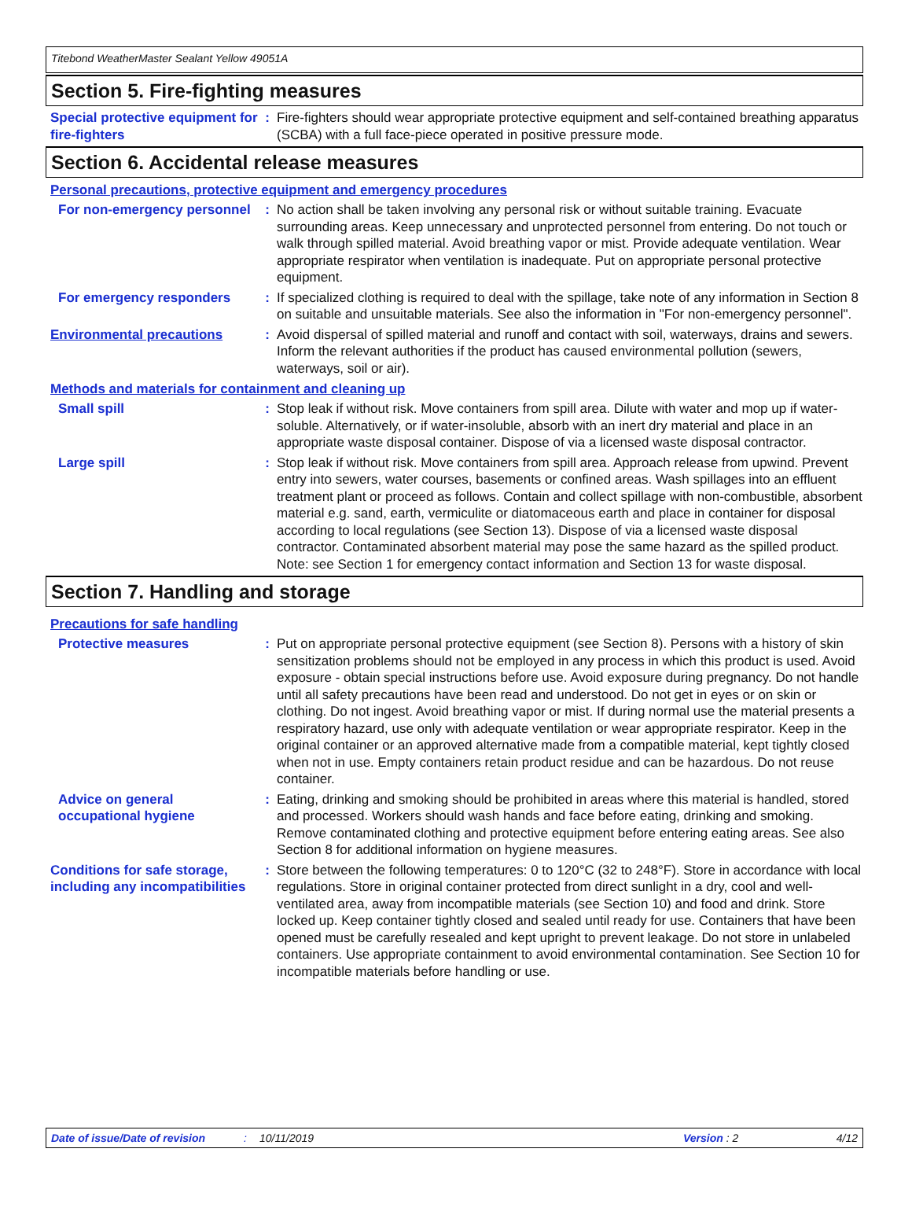Titebond WeatherMaster Sealant Yellow 49051A
Section 5. Fire-fighting measures
Special protective equipment for fire-fighters
: Fire-fighters should wear appropriate protective equipment and self-contained breathing apparatus (SCBA) with a full face-piece operated in positive pressure mode.
Section 6. Accidental release measures
Personal precautions, protective equipment and emergency procedures
For non-emergency personnel
: No action shall be taken involving any personal risk or without suitable training. Evacuate surrounding areas. Keep unnecessary and unprotected personnel from entering. Do not touch or walk through spilled material. Avoid breathing vapor or mist. Provide adequate ventilation. Wear appropriate respirator when ventilation is inadequate. Put on appropriate personal protective equipment.
For emergency responders : If specialized clothing is required to deal with the spillage, take note of any information in Section 8 on suitable and unsuitable materials. See also the information in "For non-emergency personnel".
Environmental precautions : Avoid dispersal of spilled material and runoff and contact with soil, waterways, drains and sewers. Inform the relevant authorities if the product has caused environmental pollution (sewers, waterways, soil or air).
Methods and materials for containment and cleaning up
Small spill : Stop leak if without risk. Move containers from spill area. Dilute with water and mop up if water-soluble. Alternatively, or if water-insoluble, absorb with an inert dry material and place in an appropriate waste disposal container. Dispose of via a licensed waste disposal contractor.
Large spill : Stop leak if without risk. Move containers from spill area. Approach release from upwind. Prevent entry into sewers, water courses, basements or confined areas. Wash spillages into an effluent treatment plant or proceed as follows. Contain and collect spillage with non-combustible, absorbent material e.g. sand, earth, vermiculite or diatomaceous earth and place in container for disposal according to local regulations (see Section 13). Dispose of via a licensed waste disposal contractor. Contaminated absorbent material may pose the same hazard as the spilled product. Note: see Section 1 for emergency contact information and Section 13 for waste disposal.
Section 7. Handling and storage
Precautions for safe handling
Protective measures : Put on appropriate personal protective equipment (see Section 8). Persons with a history of skin sensitization problems should not be employed in any process in which this product is used. Avoid exposure - obtain special instructions before use. Avoid exposure during pregnancy. Do not handle until all safety precautions have been read and understood. Do not get in eyes or on skin or clothing. Do not ingest. Avoid breathing vapor or mist. If during normal use the material presents a respiratory hazard, use only with adequate ventilation or wear appropriate respirator. Keep in the original container or an approved alternative made from a compatible material, kept tightly closed when not in use. Empty containers retain product residue and can be hazardous. Do not reuse container.
Advice on general occupational hygiene
: Eating, drinking and smoking should be prohibited in areas where this material is handled, stored and processed. Workers should wash hands and face before eating, drinking and smoking. Remove contaminated clothing and protective equipment before entering eating areas. See also Section 8 for additional information on hygiene measures.
Conditions for safe storage, including any incompatibilities
: Store between the following temperatures: 0 to 120°C (32 to 248°F). Store in accordance with local regulations. Store in original container protected from direct sunlight in a dry, cool and well-ventilated area, away from incompatible materials (see Section 10) and food and drink. Store locked up. Keep container tightly closed and sealed until ready for use. Containers that have been opened must be carefully resealed and kept upright to prevent leakage. Do not store in unlabeled containers. Use appropriate containment to avoid environmental contamination. See Section 10 for incompatible materials before handling or use.
Date of issue/Date of revision: 10/11/2019 Version : 2 4/12